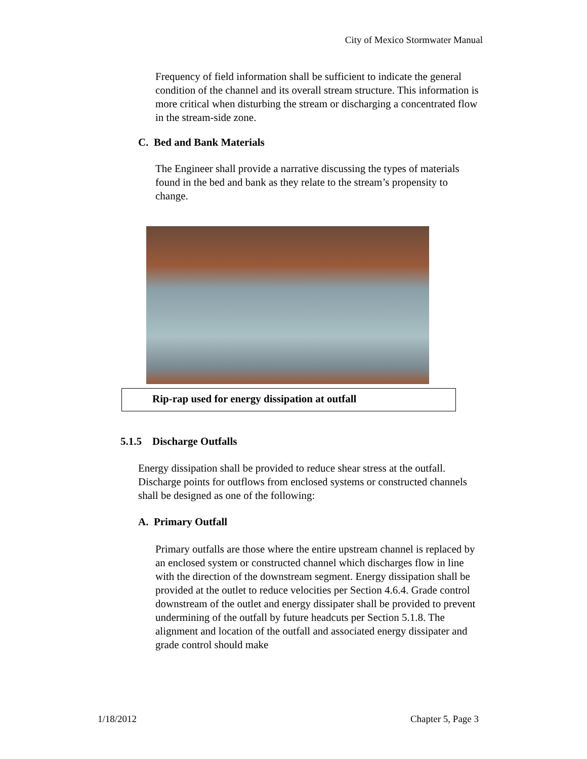City of Mexico Stormwater Manual
Frequency of field information shall be sufficient to indicate the general condition of the channel and its overall stream structure. This information is more critical when disturbing the stream or discharging a concentrated flow in the stream-side zone.
C. Bed and Bank Materials
The Engineer shall provide a narrative discussing the types of materials found in the bed and bank as they relate to the stream’s propensity to change.
Rip-rap used for energy dissipation at outfall
5.1.5 Discharge Outfalls
Energy dissipation shall be provided to reduce shear stress at the outfall. Discharge points for outflows from enclosed systems or constructed channels shall be designed as one of the following:
A. Primary Outfall
Primary outfalls are those where the entire upstream channel is replaced by an enclosed system or constructed channel which discharges flow in line with the direction of the downstream segment. Energy dissipation shall be provided at the outlet to reduce velocities per Section 4.6.4. Grade control downstream of the outlet and energy dissipater shall be provided to prevent undermining of the outfall by future headcuts per Section 5.1.8. The alignment and location of the outfall and associated energy dissipater and grade control should make
1/18/2012 Chapter 5, Page 3